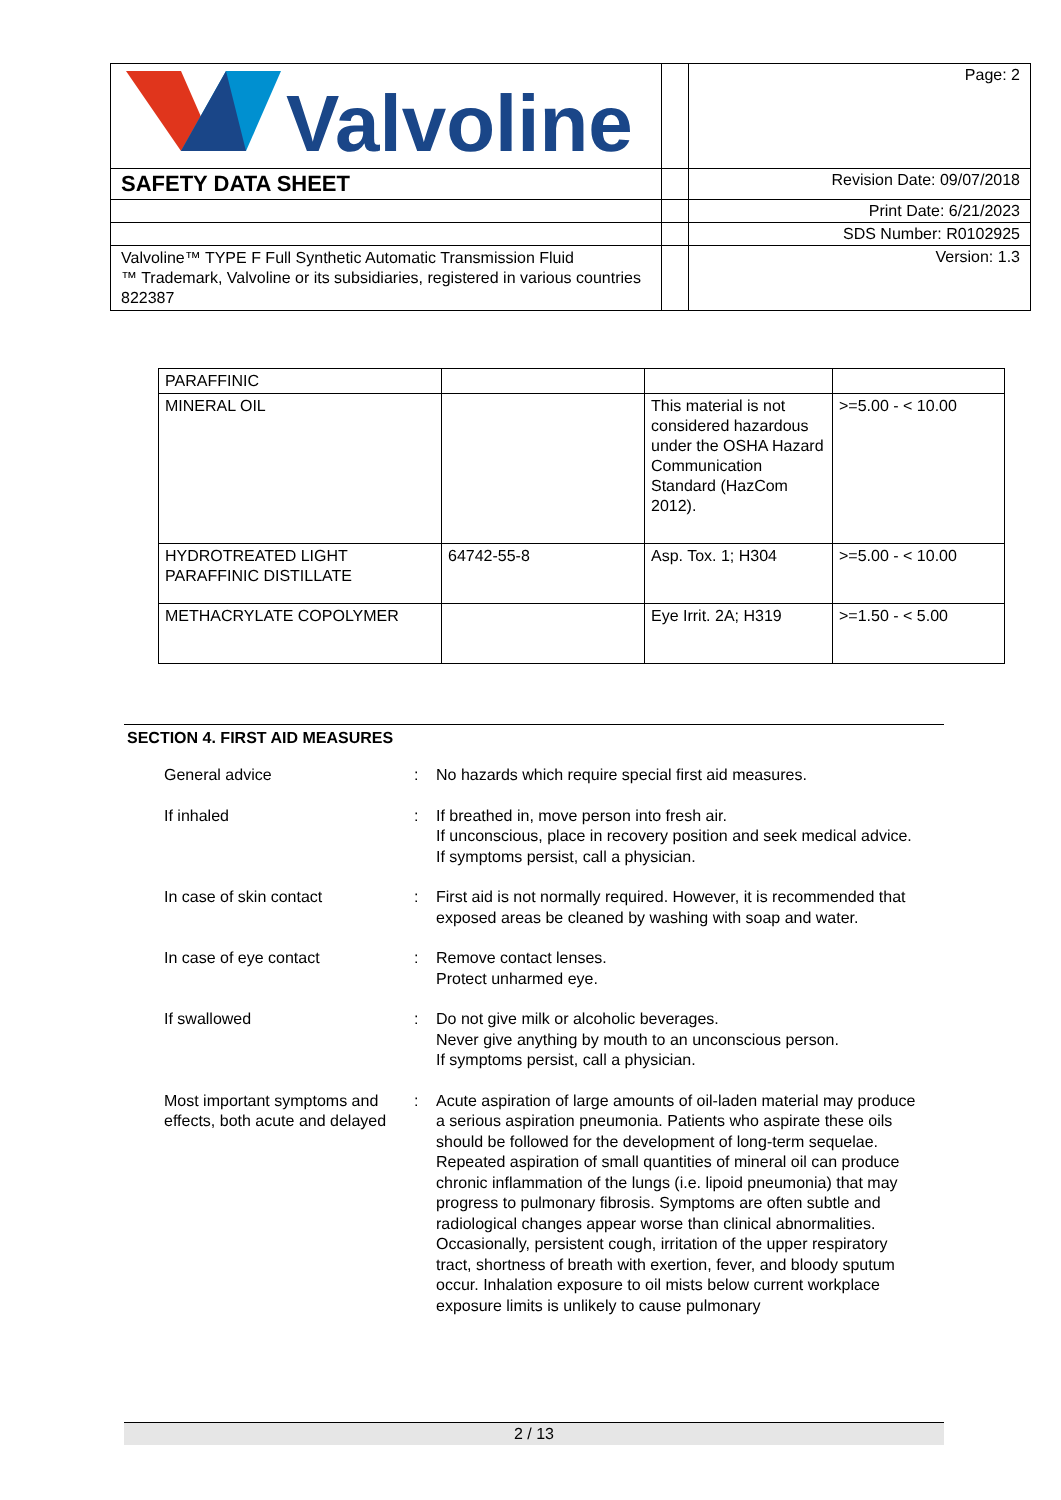| Valvoline | | Page: 2 |
| SAFETY DATA SHEET | | Revision Date: 09/07/2018 |
| | | Print Date: 6/21/2023 |
| | | SDS Number: R0102925 |
| Valvoline™ TYPE F Full Synthetic Automatic Transmission Fluid ™ Trademark, Valvoline or its subsidiaries, registered in various countries 822387 | | Version: 1.3 |
| PARAFFINIC | | | |
| MINERAL OIL | | This material is not considered hazardous under the OSHA Hazard Communication Standard (HazCom 2012). | >=5.00 - < 10.00 |
| HYDROTREATED LIGHT PARAFFINIC DISTILLATE | 64742-55-8 | Asp. Tox. 1; H304 | >=5.00 - < 10.00 |
| METHACRYLATE COPOLYMER | | Eye Irrit. 2A; H319 | >=1.50 - < 5.00 |
SECTION 4. FIRST AID MEASURES
General advice : No hazards which require special first aid measures.
If inhaled : If breathed in, move person into fresh air.
If unconscious, place in recovery position and seek medical advice.
If symptoms persist, call a physician.
In case of skin contact : First aid is not normally required. However, it is recommended that exposed areas be cleaned by washing with soap and water.
In case of eye contact : Remove contact lenses.
Protect unharmed eye.
If swallowed : Do not give milk or alcoholic beverages.
Never give anything by mouth to an unconscious person.
If symptoms persist, call a physician.
Most important symptoms and effects, both acute and delayed
: Acute aspiration of large amounts of oil-laden material may produce a serious aspiration pneumonia. Patients who aspirate these oils should be followed for the development of long-term sequelae. Repeated aspiration of small quantities of mineral oil can produce chronic inflammation of the lungs (i.e. lipoid pneumonia) that may progress to pulmonary fibrosis. Symptoms are often subtle and radiological changes appear worse than clinical abnormalities. Occasionally, persistent cough, irritation of the upper respiratory tract, shortness of breath with exertion, fever, and bloody sputum occur. Inhalation exposure to oil mists below current workplace exposure limits is unlikely to cause pulmonary
2 / 13